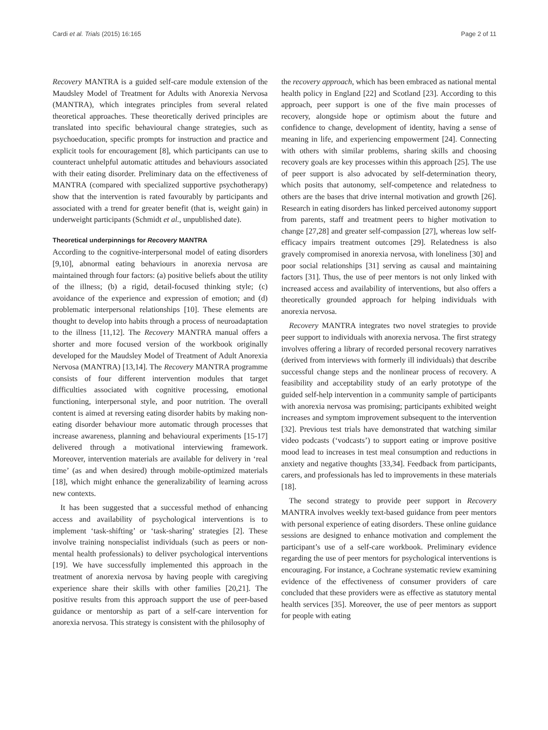Cardi et al. Trials (2015) 16:165 Page 2 of 11
Recovery MANTRA is a guided self-care module extension of the Maudsley Model of Treatment for Adults with Anorexia Nervosa (MANTRA), which integrates principles from several related theoretical approaches. These theoretically derived principles are translated into specific behavioural change strategies, such as psychoeducation, specific prompts for instruction and practice and explicit tools for encouragement [8], which participants can use to counteract unhelpful automatic attitudes and behaviours associated with their eating disorder. Preliminary data on the effectiveness of MANTRA (compared with specialized supportive psychotherapy) show that the intervention is rated favourably by participants and associated with a trend for greater benefit (that is, weight gain) in underweight participants (Schmidt et al., unpublished date).
Theoretical underpinnings for Recovery MANTRA
According to the cognitive-interpersonal model of eating disorders [9,10], abnormal eating behaviours in anorexia nervosa are maintained through four factors: (a) positive beliefs about the utility of the illness; (b) a rigid, detail-focused thinking style; (c) avoidance of the experience and expression of emotion; and (d) problematic interpersonal relationships [10]. These elements are thought to develop into habits through a process of neuroadaptation to the illness [11,12]. The Recovery MANTRA manual offers a shorter and more focused version of the workbook originally developed for the Maudsley Model of Treatment of Adult Anorexia Nervosa (MANTRA) [13,14]. The Recovery MANTRA programme consists of four different intervention modules that target difficulties associated with cognitive processing, emotional functioning, interpersonal style, and poor nutrition. The overall content is aimed at reversing eating disorder habits by making non-eating disorder behaviour more automatic through processes that increase awareness, planning and behavioural experiments [15-17] delivered through a motivational interviewing framework. Moreover, intervention materials are available for delivery in ‘real time’ (as and when desired) through mobile-optimized materials [18], which might enhance the generalizability of learning across new contexts.
It has been suggested that a successful method of enhancing access and availability of psychological interventions is to implement ‘task-shifting’ or ‘task-sharing’ strategies [2]. These involve training nonspecialist individuals (such as peers or non-mental health professionals) to deliver psychological interventions [19]. We have successfully implemented this approach in the treatment of anorexia nervosa by having people with caregiving experience share their skills with other families [20,21]. The positive results from this approach support the use of peer-based guidance or mentorship as part of a self-care intervention for anorexia nervosa. This strategy is consistent with the philosophy of
the recovery approach, which has been embraced as national mental health policy in England [22] and Scotland [23]. According to this approach, peer support is one of the five main processes of recovery, alongside hope or optimism about the future and confidence to change, development of identity, having a sense of meaning in life, and experiencing empowerment [24]. Connecting with others with similar problems, sharing skills and choosing recovery goals are key processes within this approach [25]. The use of peer support is also advocated by self-determination theory, which posits that autonomy, self-competence and relatedness to others are the bases that drive internal motivation and growth [26]. Research in eating disorders has linked perceived autonomy support from parents, staff and treatment peers to higher motivation to change [27,28] and greater self-compassion [27], whereas low self-efficacy impairs treatment outcomes [29]. Relatedness is also gravely compromised in anorexia nervosa, with loneliness [30] and poor social relationships [31] serving as causal and maintaining factors [31]. Thus, the use of peer mentors is not only linked with increased access and availability of interventions, but also offers a theoretically grounded approach for helping individuals with anorexia nervosa.
Recovery MANTRA integrates two novel strategies to provide peer support to individuals with anorexia nervosa. The first strategy involves offering a library of recorded personal recovery narratives (derived from interviews with formerly ill individuals) that describe successful change steps and the nonlinear process of recovery. A feasibility and acceptability study of an early prototype of the guided self-help intervention in a community sample of participants with anorexia nervosa was promising; participants exhibited weight increases and symptom improvement subsequent to the intervention [32]. Previous test trials have demonstrated that watching similar video podcasts (‘vodcasts’) to support eating or improve positive mood lead to increases in test meal consumption and reductions in anxiety and negative thoughts [33,34]. Feedback from participants, carers, and professionals has led to improvements in these materials [18].
The second strategy to provide peer support in Recovery MANTRA involves weekly text-based guidance from peer mentors with personal experience of eating disorders. These online guidance sessions are designed to enhance motivation and complement the participant’s use of a self-care workbook. Preliminary evidence regarding the use of peer mentors for psychological interventions is encouraging. For instance, a Cochrane systematic review examining evidence of the effectiveness of consumer providers of care concluded that these providers were as effective as statutory mental health services [35]. Moreover, the use of peer mentors as support for people with eating